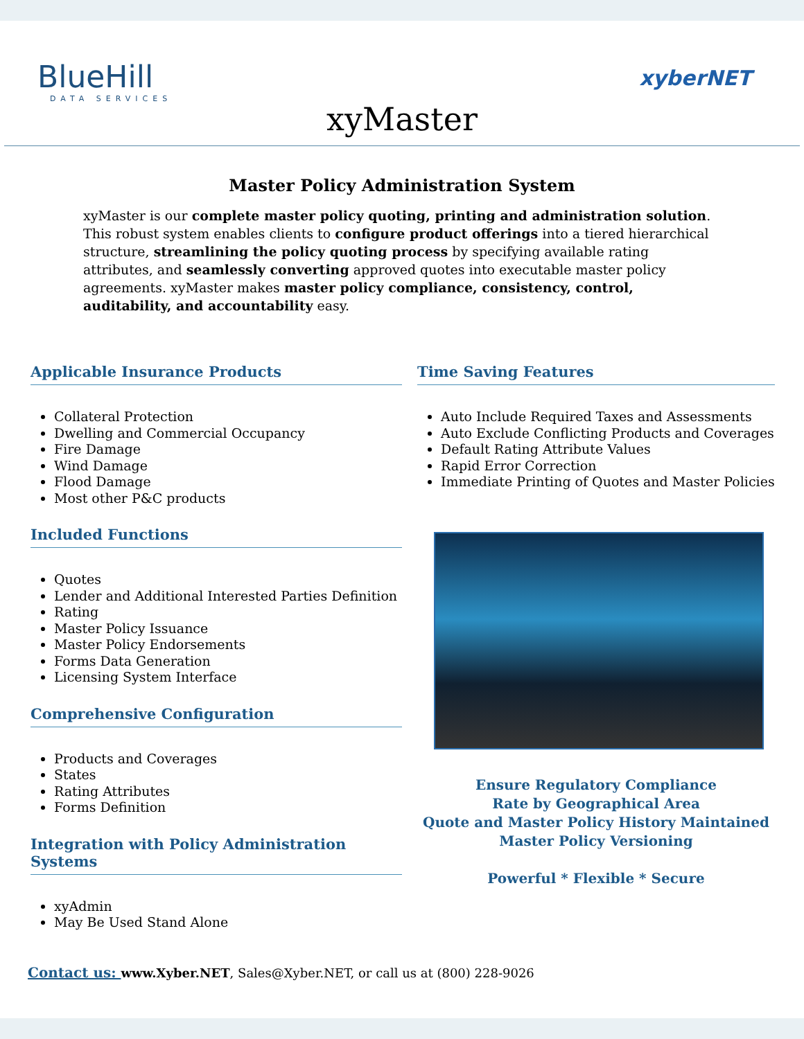BlueHill
DATA SERVICES
xyberNET
xyMaster
Master Policy Administration System
xyMaster is our complete master policy quoting, printing and administration solution. This robust system enables clients to configure product offerings into a tiered hierarchical structure, streamlining the policy quoting process by specifying available rating attributes, and seamlessly converting approved quotes into executable master policy agreements. xyMaster makes master policy compliance, consistency, control, auditability, and accountability easy.
Applicable Insurance Products
Collateral Protection
Dwelling and Commercial Occupancy
Fire Damage
Wind Damage
Flood Damage
Most other P&C products
Included Functions
Quotes
Lender and Additional Interested Parties Definition
Rating
Master Policy Issuance
Master Policy Endorsements
Forms Data Generation
Licensing System Interface
Comprehensive Configuration
Products and Coverages
States
Rating Attributes
Forms Definition
Integration with Policy Administration Systems
xyAdmin
May Be Used Stand Alone
Time Saving Features
Auto Include Required Taxes and Assessments
Auto Exclude Conflicting Products and Coverages
Default Rating Attribute Values
Rapid Error Correction
Immediate Printing of Quotes and Master Policies
Ensure Regulatory Compliance
Rate by Geographical Area
Quote and Master Policy History Maintained
Master Policy Versioning
Powerful * Flexible * Secure
Contact us: www.Xyber.NET, Sales@Xyber.NET, or call us at (800) 228-9026